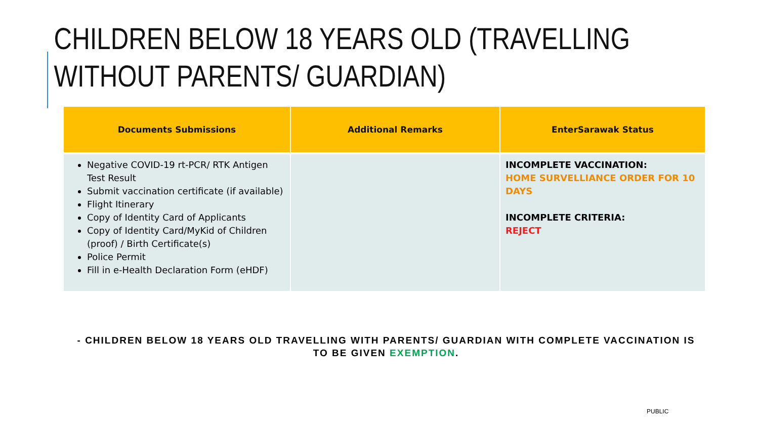CHILDREN BELOW 18 YEARS OLD (TRAVELLING WITHOUT PARENTS/ GUARDIAN)
| Documents Submissions | Additional Remarks | EnterSarawak Status |
| --- | --- | --- |
| Negative COVID-19 rt-PCR/ RTK Antigen Test Result Submit vaccination certificate (if available) Flight Itinerary Copy of Identity Card of Applicants Copy of Identity Card/MyKid of Children (proof) / Birth Certificate(s) Police Permit Fill in e-Health Declaration Form (eHDF) | | INCOMPLETE VACCINATION: HOME SURVELLIANCE ORDER FOR 10 DAYS INCOMPLETE CRITERIA: REJECT |
- CHILDREN BELOW 18 YEARS OLD TRAVELLING WITH PARENTS/ GUARDIAN WITH COMPLETE VACCINATION IS TO BE GIVEN EXEMPTION.
PUBLIC